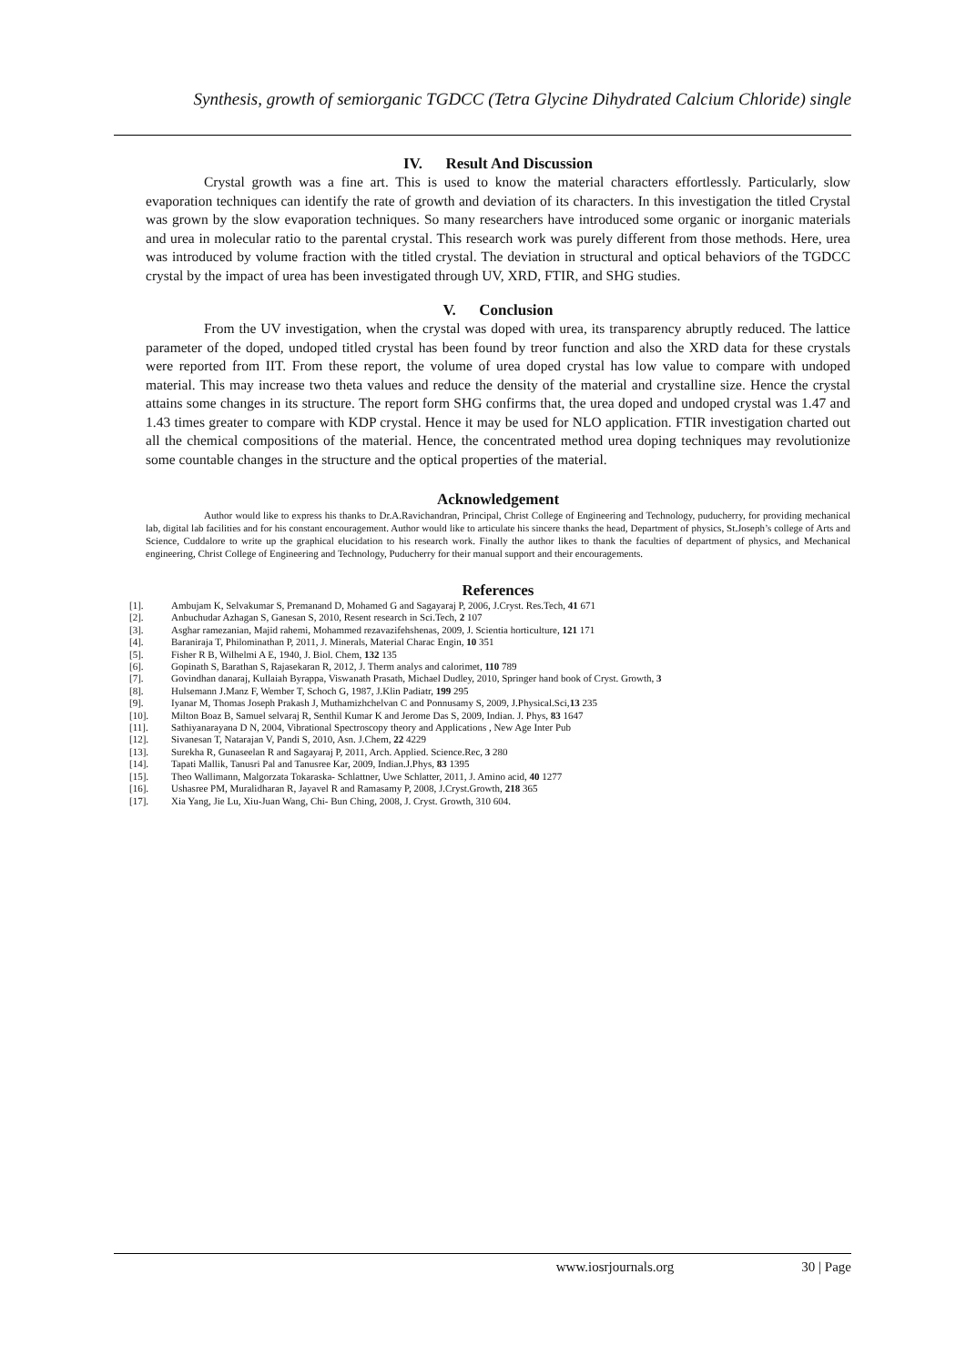Synthesis, growth of semiorganic TGDCC (Tetra Glycine Dihydrated Calcium Chloride) single
IV. Result And Discussion
Crystal growth was a fine art. This is used to know the material characters effortlessly. Particularly, slow evaporation techniques can identify the rate of growth and deviation of its characters. In this investigation the titled Crystal was grown by the slow evaporation techniques. So many researchers have introduced some organic or inorganic materials and urea in molecular ratio to the parental crystal. This research work was purely different from those methods. Here, urea was introduced by volume fraction with the titled crystal. The deviation in structural and optical behaviors of the TGDCC crystal by the impact of urea has been investigated through UV, XRD, FTIR, and SHG studies.
V. Conclusion
From the UV investigation, when the crystal was doped with urea, its transparency abruptly reduced. The lattice parameter of the doped, undoped titled crystal has been found by treor function and also the XRD data for these crystals were reported from IIT. From these report, the volume of urea doped crystal has low value to compare with undoped material. This may increase two theta values and reduce the density of the material and crystalline size. Hence the crystal attains some changes in its structure. The report form SHG confirms that, the urea doped and undoped crystal was 1.47 and 1.43 times greater to compare with KDP crystal. Hence it may be used for NLO application. FTIR investigation charted out all the chemical compositions of the material. Hence, the concentrated method urea doping techniques may revolutionize some countable changes in the structure and the optical properties of the material.
Acknowledgement
Author would like to express his thanks to Dr.A.Ravichandran, Principal, Christ College of Engineering and Technology, puducherry, for providing mechanical lab, digital lab facilities and for his constant encouragement. Author would like to articulate his sincere thanks the head, Department of physics, St.Joseph’s college of Arts and Science, Cuddalore to write up the graphical elucidation to his research work. Finally the author likes to thank the faculties of department of physics, and Mechanical engineering, Christ College of Engineering and Technology, Puducherry for their manual support and their encouragements.
References
[1]. Ambujam K, Selvakumar S, Premanand D, Mohamed G and Sagayaraj P, 2006, J.Cryst. Res.Tech, 41 671
[2]. Anbuchudar Azhagan S, Ganesan S, 2010, Resent research in Sci.Tech, 2 107
[3]. Asghar ramezanian, Majid rahemi, Mohammed rezavazifehshenas, 2009, J. Scientia horticulture, 121 171
[4]. Baraniraja T, Philominathan P, 2011, J. Minerals, Material Charac Engin, 10 351
[5]. Fisher R B, Wilhelmi A E, 1940, J. Biol. Chem, 132 135
[6]. Gopinath S, Barathan S, Rajasekaran R, 2012, J. Therm analys and calorimet, 110 789
[7]. Govindhan danaraj, Kullaiah Byrappa, Viswanath Prasath, Michael Dudley, 2010, Springer hand book of Cryst. Growth, 3
[8]. Hulsemann J.Manz F, Wember T, Schoch G, 1987, J.Klin Padiatr, 199 295
[9]. Iyanar M, Thomas Joseph Prakash J, Muthamizhchelvan C and Ponnusamy S, 2009, J.Physical.Sci,13 235
[10]. Milton Boaz B, Samuel selvaraj R, Senthil Kumar K and Jerome Das S, 2009, Indian. J. Phys, 83 1647
[11]. Sathiyanarayana D N, 2004, Vibrational Spectroscopy theory and Applications , New Age Inter Pub
[12]. Sivanesan T, Natarajan V, Pandi S, 2010, Asn. J.Chem, 22 4229
[13]. Surekha R, Gunaseelan R and Sagayaraj P, 2011, Arch. Applied. Science.Rec, 3 280
[14]. Tapati Mallik, Tanusri Pal and Tanusree Kar, 2009, Indian.J.Phys, 83 1395
[15]. Theo Wallimann, Malgorzata Tokaraska- Schlattner, Uwe Schlatter, 2011, J. Amino acid, 40 1277
[16]. Ushasree PM, Muralidharan R, Jayavel R and Ramasamy P, 2008, J.Cryst.Growth, 218 365
[17]. Xia Yang, Jie Lu, Xiu-Juan Wang, Chi- Bun Ching, 2008, J. Cryst. Growth, 310 604.
www.iosrjournals.org 30 | Page